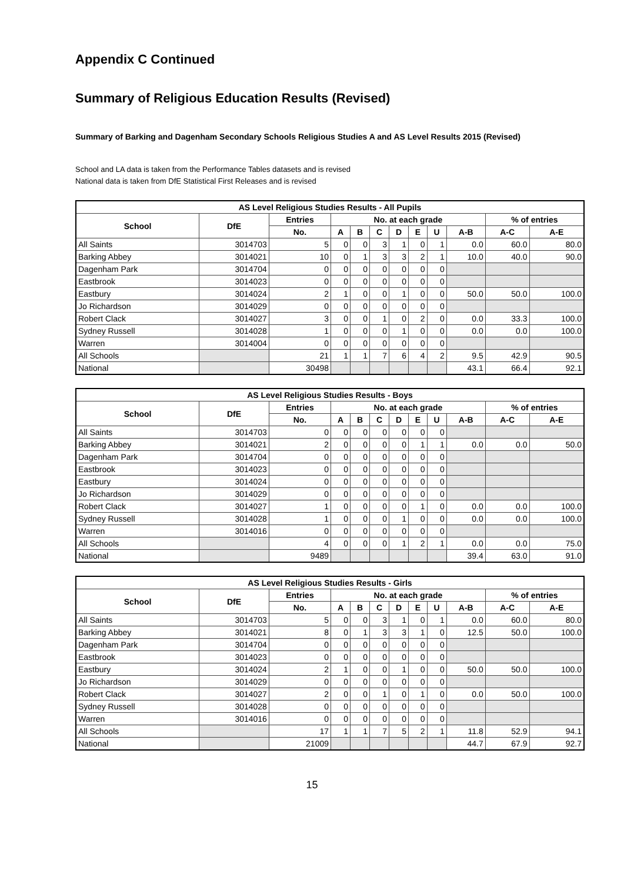Appendix C Continued
Summary of Religious Education Results (Revised)
Summary of Barking and Dagenham Secondary Schools Religious Studies A and AS Level Results 2015 (Revised)
School and LA data is taken from the Performance Tables datasets and is revised
National data is taken from DfE Statistical First Releases and is revised
| AS Level Religious Studies Results - All Pupils | | | | | | | | | | | |
| --- | --- | --- | --- | --- | --- | --- | --- | --- | --- | --- | --- |
| School | DfE | Entries | No. at each grade | | | | | | | % of entries | |
| | | No. | A | B | C | D | E | U | A-B | A-C | A-E |
| All Saints | 3014703 | 5 | 0 | 0 | 3 | 1 | 0 | 1 | 0.0 | 60.0 | 80.0 |
| Barking Abbey | 3014021 | 10 | 0 | 1 | 3 | 3 | 2 | 1 | 10.0 | 40.0 | 90.0 |
| Dagenham Park | 3014704 | 0 | 0 | 0 | 0 | 0 | 0 | 0 | | | |
| Eastbrook | 3014023 | 0 | 0 | 0 | 0 | 0 | 0 | 0 | | | |
| Eastbury | 3014024 | 2 | 1 | 0 | 0 | 1 | 0 | 0 | 50.0 | 50.0 | 100.0 |
| Jo Richardson | 3014029 | 0 | 0 | 0 | 0 | 0 | 0 | 0 | | | |
| Robert Clack | 3014027 | 3 | 0 | 0 | 1 | 0 | 2 | 0 | 0.0 | 33.3 | 100.0 |
| Sydney Russell | 3014028 | 1 | 0 | 0 | 0 | 1 | 0 | 0 | 0.0 | 0.0 | 100.0 |
| Warren | 3014004 | 0 | 0 | 0 | 0 | 0 | 0 | 0 | | | |
| All Schools | | 21 | 1 | 1 | 7 | 6 | 4 | 2 | 9.5 | 42.9 | 90.5 |
| National | | 30498 | | | | | | | 43.1 | 66.4 | 92.1 |
| AS Level Religious Studies Results - Boys | | | | | | | | | | | |
| --- | --- | --- | --- | --- | --- | --- | --- | --- | --- | --- | --- |
| School | DfE | Entries | No. at each grade | | | | | | | % of entries | |
| | | No. | A | B | C | D | E | U | A-B | A-C | A-E |
| All Saints | 3014703 | 0 | 0 | 0 | 0 | 0 | 0 | 0 | | | |
| Barking Abbey | 3014021 | 2 | 0 | 0 | 0 | 0 | 1 | 1 | 0.0 | 0.0 | 50.0 |
| Dagenham Park | 3014704 | 0 | 0 | 0 | 0 | 0 | 0 | 0 | | | |
| Eastbrook | 3014023 | 0 | 0 | 0 | 0 | 0 | 0 | 0 | | | |
| Eastbury | 3014024 | 0 | 0 | 0 | 0 | 0 | 0 | 0 | | | |
| Jo Richardson | 3014029 | 0 | 0 | 0 | 0 | 0 | 0 | 0 | | | |
| Robert Clack | 3014027 | 1 | 0 | 0 | 0 | 0 | 1 | 0 | 0.0 | 0.0 | 100.0 |
| Sydney Russell | 3014028 | 1 | 0 | 0 | 0 | 1 | 0 | 0 | 0.0 | 0.0 | 100.0 |
| Warren | 3014016 | 0 | 0 | 0 | 0 | 0 | 0 | 0 | | | |
| All Schools | | 4 | 0 | 0 | 0 | 1 | 2 | 1 | 0.0 | 0.0 | 75.0 |
| National | | 9489 | | | | | | | 39.4 | 63.0 | 91.0 |
| AS Level Religious Studies Results - Girls | | | | | | | | | | | |
| --- | --- | --- | --- | --- | --- | --- | --- | --- | --- | --- | --- |
| School | DfE | Entries | No. at each grade | | | | | | | % of entries | |
| | | No. | A | B | C | D | E | U | A-B | A-C | A-E |
| All Saints | 3014703 | 5 | 0 | 0 | 3 | 1 | 0 | 1 | 0.0 | 60.0 | 80.0 |
| Barking Abbey | 3014021 | 8 | 0 | 1 | 3 | 3 | 1 | 0 | 12.5 | 50.0 | 100.0 |
| Dagenham Park | 3014704 | 0 | 0 | 0 | 0 | 0 | 0 | 0 | | | |
| Eastbrook | 3014023 | 0 | 0 | 0 | 0 | 0 | 0 | 0 | | | |
| Eastbury | 3014024 | 2 | 1 | 0 | 0 | 1 | 0 | 0 | 50.0 | 50.0 | 100.0 |
| Jo Richardson | 3014029 | 0 | 0 | 0 | 0 | 0 | 0 | 0 | | | |
| Robert Clack | 3014027 | 2 | 0 | 0 | 1 | 0 | 1 | 0 | 0.0 | 50.0 | 100.0 |
| Sydney Russell | 3014028 | 0 | 0 | 0 | 0 | 0 | 0 | 0 | | | |
| Warren | 3014016 | 0 | 0 | 0 | 0 | 0 | 0 | 0 | | | |
| All Schools | | 17 | 1 | 1 | 7 | 5 | 2 | 1 | 11.8 | 52.9 | 94.1 |
| National | | 21009 | | | | | | | 44.7 | 67.9 | 92.7 |
15